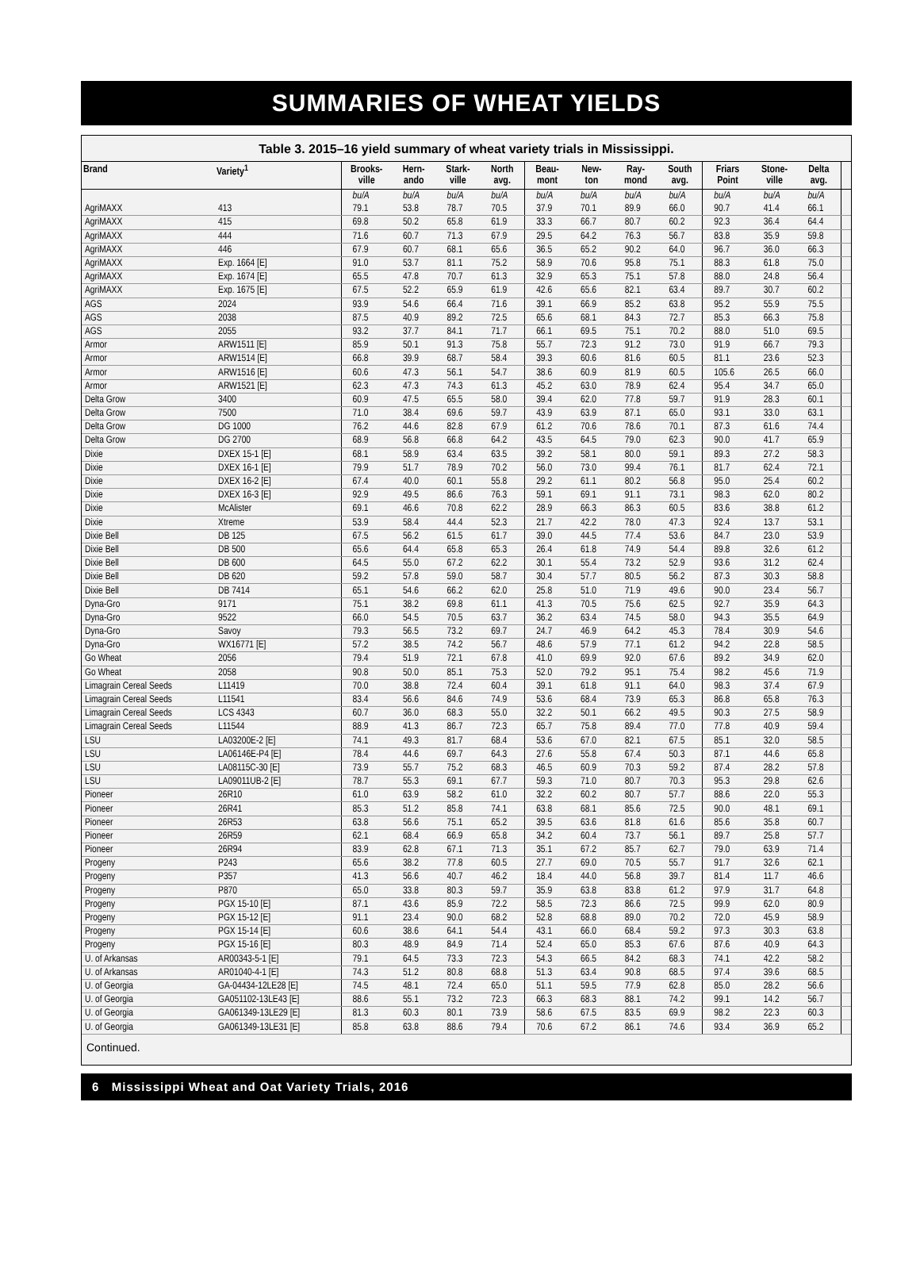SUMMARIES OF WHEAT YIELDS
Table 3. 2015–16 yield summary of wheat variety trials in Mississippi.
| Brand | Variety<sup>1</sup> | Brooks- ville | Hern- ando | Stark- ville | North avg. | Beau- mont | New- ton | Ray- mond | South avg. | Friars Point | Stone- ville | Delta avg. | |
| --- | --- | --- | --- | --- | --- | --- | --- | --- | --- | --- | --- | --- | --- |
| | | bu/A | bu/A | bu/A | bu/A | bu/A | bu/A | bu/A | bu/A | bu/A | bu/A | bu/A | |
| AgriMAXX | 413 | 79.1 | 53.8 | 78.7 | 70.5 | 37.9 | 70.1 | 89.9 | 66.0 | 90.7 | 41.4 | 66.1 | |
| AgriMAXX | 415 | 69.8 | 50.2 | 65.8 | 61.9 | 33.3 | 66.7 | 80.7 | 60.2 | 92.3 | 36.4 | 64.4 | |
| AgriMAXX | 444 | 71.6 | 60.7 | 71.3 | 67.9 | 29.5 | 64.2 | 76.3 | 56.7 | 83.8 | 35.9 | 59.8 | |
| AgriMAXX | 446 | 67.9 | 60.7 | 68.1 | 65.6 | 36.5 | 65.2 | 90.2 | 64.0 | 96.7 | 36.0 | 66.3 | |
| AgriMAXX | Exp. 1664 [E] | 91.0 | 53.7 | 81.1 | 75.2 | 58.9 | 70.6 | 95.8 | 75.1 | 88.3 | 61.8 | 75.0 | |
| AgriMAXX | Exp. 1674 [E] | 65.5 | 47.8 | 70.7 | 61.3 | 32.9 | 65.3 | 75.1 | 57.8 | 88.0 | 24.8 | 56.4 | |
| AgriMAXX | Exp. 1675 [E] | 67.5 | 52.2 | 65.9 | 61.9 | 42.6 | 65.6 | 82.1 | 63.4 | 89.7 | 30.7 | 60.2 | |
| AGS | 2024 | 93.9 | 54.6 | 66.4 | 71.6 | 39.1 | 66.9 | 85.2 | 63.8 | 95.2 | 55.9 | 75.5 | |
| AGS | 2038 | 87.5 | 40.9 | 89.2 | 72.5 | 65.6 | 68.1 | 84.3 | 72.7 | 85.3 | 66.3 | 75.8 | |
| AGS | 2055 | 93.2 | 37.7 | 84.1 | 71.7 | 66.1 | 69.5 | 75.1 | 70.2 | 88.0 | 51.0 | 69.5 | |
| Armor | ARW1511 [E] | 85.9 | 50.1 | 91.3 | 75.8 | 55.7 | 72.3 | 91.2 | 73.0 | 91.9 | 66.7 | 79.3 | |
| Armor | ARW1514 [E] | 66.8 | 39.9 | 68.7 | 58.4 | 39.3 | 60.6 | 81.6 | 60.5 | 81.1 | 23.6 | 52.3 | |
| Armor | ARW1516 [E] | 60.6 | 47.3 | 56.1 | 54.7 | 38.6 | 60.9 | 81.9 | 60.5 | 105.6 | 26.5 | 66.0 | |
| Armor | ARW1521 [E] | 62.3 | 47.3 | 74.3 | 61.3 | 45.2 | 63.0 | 78.9 | 62.4 | 95.4 | 34.7 | 65.0 | |
| Delta Grow | 3400 | 60.9 | 47.5 | 65.5 | 58.0 | 39.4 | 62.0 | 77.8 | 59.7 | 91.9 | 28.3 | 60.1 | |
| Delta Grow | 7500 | 71.0 | 38.4 | 69.6 | 59.7 | 43.9 | 63.9 | 87.1 | 65.0 | 93.1 | 33.0 | 63.1 | |
| Delta Grow | DG 1000 | 76.2 | 44.6 | 82.8 | 67.9 | 61.2 | 70.6 | 78.6 | 70.1 | 87.3 | 61.6 | 74.4 | |
| Delta Grow | DG 2700 | 68.9 | 56.8 | 66.8 | 64.2 | 43.5 | 64.5 | 79.0 | 62.3 | 90.0 | 41.7 | 65.9 | |
| Dixie | DXEX 15-1 [E] | 68.1 | 58.9 | 63.4 | 63.5 | 39.2 | 58.1 | 80.0 | 59.1 | 89.3 | 27.2 | 58.3 | |
| Dixie | DXEX 16-1 [E] | 79.9 | 51.7 | 78.9 | 70.2 | 56.0 | 73.0 | 99.4 | 76.1 | 81.7 | 62.4 | 72.1 | |
| Dixie | DXEX 16-2 [E] | 67.4 | 40.0 | 60.1 | 55.8 | 29.2 | 61.1 | 80.2 | 56.8 | 95.0 | 25.4 | 60.2 | |
| Dixie | DXEX 16-3 [E] | 92.9 | 49.5 | 86.6 | 76.3 | 59.1 | 69.1 | 91.1 | 73.1 | 98.3 | 62.0 | 80.2 | |
| Dixie | McAlister | 69.1 | 46.6 | 70.8 | 62.2 | 28.9 | 66.3 | 86.3 | 60.5 | 83.6 | 38.8 | 61.2 | |
| Dixie | Xtreme | 53.9 | 58.4 | 44.4 | 52.3 | 21.7 | 42.2 | 78.0 | 47.3 | 92.4 | 13.7 | 53.1 | |
| Dixie Bell | DB 125 | 67.5 | 56.2 | 61.5 | 61.7 | 39.0 | 44.5 | 77.4 | 53.6 | 84.7 | 23.0 | 53.9 | |
| Dixie Bell | DB 500 | 65.6 | 64.4 | 65.8 | 65.3 | 26.4 | 61.8 | 74.9 | 54.4 | 89.8 | 32.6 | 61.2 | |
| Dixie Bell | DB 600 | 64.5 | 55.0 | 67.2 | 62.2 | 30.1 | 55.4 | 73.2 | 52.9 | 93.6 | 31.2 | 62.4 | |
| Dixie Bell | DB 620 | 59.2 | 57.8 | 59.0 | 58.7 | 30.4 | 57.7 | 80.5 | 56.2 | 87.3 | 30.3 | 58.8 | |
| Dixie Bell | DB 7414 | 65.1 | 54.6 | 66.2 | 62.0 | 25.8 | 51.0 | 71.9 | 49.6 | 90.0 | 23.4 | 56.7 | |
| Dyna-Gro | 9171 | 75.1 | 38.2 | 69.8 | 61.1 | 41.3 | 70.5 | 75.6 | 62.5 | 92.7 | 35.9 | 64.3 | |
| Dyna-Gro | 9522 | 66.0 | 54.5 | 70.5 | 63.7 | 36.2 | 63.4 | 74.5 | 58.0 | 94.3 | 35.5 | 64.9 | |
| Dyna-Gro | Savoy | 79.3 | 56.5 | 73.2 | 69.7 | 24.7 | 46.9 | 64.2 | 45.3 | 78.4 | 30.9 | 54.6 | |
| Dyna-Gro | WX16771 [E] | 57.2 | 38.5 | 74.2 | 56.7 | 48.6 | 57.9 | 77.1 | 61.2 | 94.2 | 22.8 | 58.5 | |
| Go Wheat | 2056 | 79.4 | 51.9 | 72.1 | 67.8 | 41.0 | 69.9 | 92.0 | 67.6 | 89.2 | 34.9 | 62.0 | |
| Go Wheat | 2058 | 90.8 | 50.0 | 85.1 | 75.3 | 52.0 | 79.2 | 95.1 | 75.4 | 98.2 | 45.6 | 71.9 | |
| Limagrain Cereal Seeds | L11419 | 70.0 | 38.8 | 72.4 | 60.4 | 39.1 | 61.8 | 91.1 | 64.0 | 98.3 | 37.4 | 67.9 | |
| Limagrain Cereal Seeds | L11541 | 83.4 | 56.6 | 84.6 | 74.9 | 53.6 | 68.4 | 73.9 | 65.3 | 86.8 | 65.8 | 76.3 | |
| Limagrain Cereal Seeds | LCS 4343 | 60.7 | 36.0 | 68.3 | 55.0 | 32.2 | 50.1 | 66.2 | 49.5 | 90.3 | 27.5 | 58.9 | |
| Limagrain Cereal Seeds | L11544 | 88.9 | 41.3 | 86.7 | 72.3 | 65.7 | 75.8 | 89.4 | 77.0 | 77.8 | 40.9 | 59.4 | |
| LSU | LA03200E-2 [E] | 74.1 | 49.3 | 81.7 | 68.4 | 53.6 | 67.0 | 82.1 | 67.5 | 85.1 | 32.0 | 58.5 | |
| LSU | LA06146E-P4 [E] | 78.4 | 44.6 | 69.7 | 64.3 | 27.6 | 55.8 | 67.4 | 50.3 | 87.1 | 44.6 | 65.8 | |
| LSU | LA08115C-30 [E] | 73.9 | 55.7 | 75.2 | 68.3 | 46.5 | 60.9 | 70.3 | 59.2 | 87.4 | 28.2 | 57.8 | |
| LSU | LA09011UB-2 [E] | 78.7 | 55.3 | 69.1 | 67.7 | 59.3 | 71.0 | 80.7 | 70.3 | 95.3 | 29.8 | 62.6 | |
| Pioneer | 26R10 | 61.0 | 63.9 | 58.2 | 61.0 | 32.2 | 60.2 | 80.7 | 57.7 | 88.6 | 22.0 | 55.3 | |
| Pioneer | 26R41 | 85.3 | 51.2 | 85.8 | 74.1 | 63.8 | 68.1 | 85.6 | 72.5 | 90.0 | 48.1 | 69.1 | |
| Pioneer | 26R53 | 63.8 | 56.6 | 75.1 | 65.2 | 39.5 | 63.6 | 81.8 | 61.6 | 85.6 | 35.8 | 60.7 | |
| Pioneer | 26R59 | 62.1 | 68.4 | 66.9 | 65.8 | 34.2 | 60.4 | 73.7 | 56.1 | 89.7 | 25.8 | 57.7 | |
| Pioneer | 26R94 | 83.9 | 62.8 | 67.1 | 71.3 | 35.1 | 67.2 | 85.7 | 62.7 | 79.0 | 63.9 | 71.4 | |
| Progeny | P243 | 65.6 | 38.2 | 77.8 | 60.5 | 27.7 | 69.0 | 70.5 | 55.7 | 91.7 | 32.6 | 62.1 | |
| Progeny | P357 | 41.3 | 56.6 | 40.7 | 46.2 | 18.4 | 44.0 | 56.8 | 39.7 | 81.4 | 11.7 | 46.6 | |
| Progeny | P870 | 65.0 | 33.8 | 80.3 | 59.7 | 35.9 | 63.8 | 83.8 | 61.2 | 97.9 | 31.7 | 64.8 | |
| Progeny | PGX 15-10 [E] | 87.1 | 43.6 | 85.9 | 72.2 | 58.5 | 72.3 | 86.6 | 72.5 | 99.9 | 62.0 | 80.9 | |
| Progeny | PGX 15-12 [E] | 91.1 | 23.4 | 90.0 | 68.2 | 52.8 | 68.8 | 89.0 | 70.2 | 72.0 | 45.9 | 58.9 | |
| Progeny | PGX 15-14 [E] | 60.6 | 38.6 | 64.1 | 54.4 | 43.1 | 66.0 | 68.4 | 59.2 | 97.3 | 30.3 | 63.8 | |
| Progeny | PGX 15-16 [E] | 80.3 | 48.9 | 84.9 | 71.4 | 52.4 | 65.0 | 85.3 | 67.6 | 87.6 | 40.9 | 64.3 | |
| U. of Arkansas | AR00343-5-1 [E] | 79.1 | 64.5 | 73.3 | 72.3 | 54.3 | 66.5 | 84.2 | 68.3 | 74.1 | 42.2 | 58.2 | |
| U. of Arkansas | AR01040-4-1 [E] | 74.3 | 51.2 | 80.8 | 68.8 | 51.3 | 63.4 | 90.8 | 68.5 | 97.4 | 39.6 | 68.5 | |
| U. of Georgia | GA-04434-12LE28 [E] | 74.5 | 48.1 | 72.4 | 65.0 | 51.1 | 59.5 | 77.9 | 62.8 | 85.0 | 28.2 | 56.6 | |
| U. of Georgia | GA051102-13LE43 [E] | 88.6 | 55.1 | 73.2 | 72.3 | 66.3 | 68.3 | 88.1 | 74.2 | 99.1 | 14.2 | 56.7 | |
| U. of Georgia | GA061349-13LE29 [E] | 81.3 | 60.3 | 80.1 | 73.9 | 58.6 | 67.5 | 83.5 | 69.9 | 98.2 | 22.3 | 60.3 | |
| U. of Georgia | GA061349-13LE31 [E] | 85.8 | 63.8 | 88.6 | 79.4 | 70.6 | 67.2 | 86.1 | 74.6 | 93.4 | 36.9 | 65.2 | |
Continued.
6 Mississippi Wheat and Oat Variety Trials, 2016